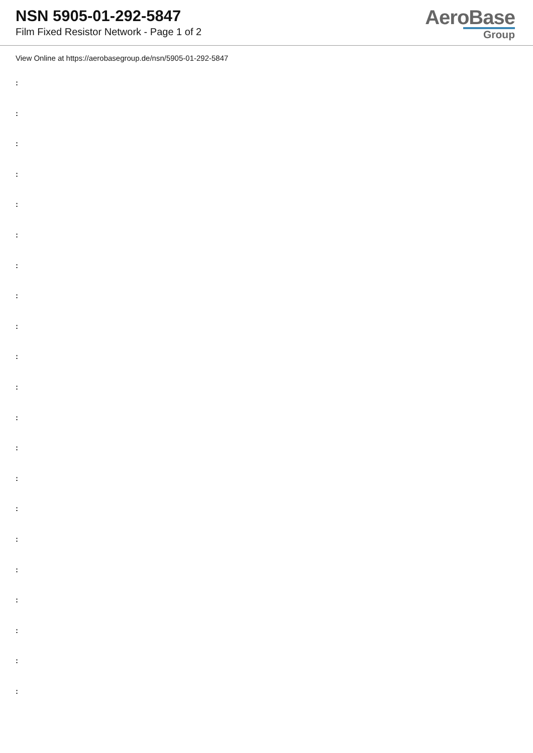NSN 5905-01-292-5847
Film Fixed Resistor Network - Page 1 of 2
AeroBase
Group
View Online at https://aerobasegroup.de/nsn/5905-01-292-5847
:
:
:
:
:
:
:
:
:
:
:
:
:
:
:
:
:
:
:
:
: